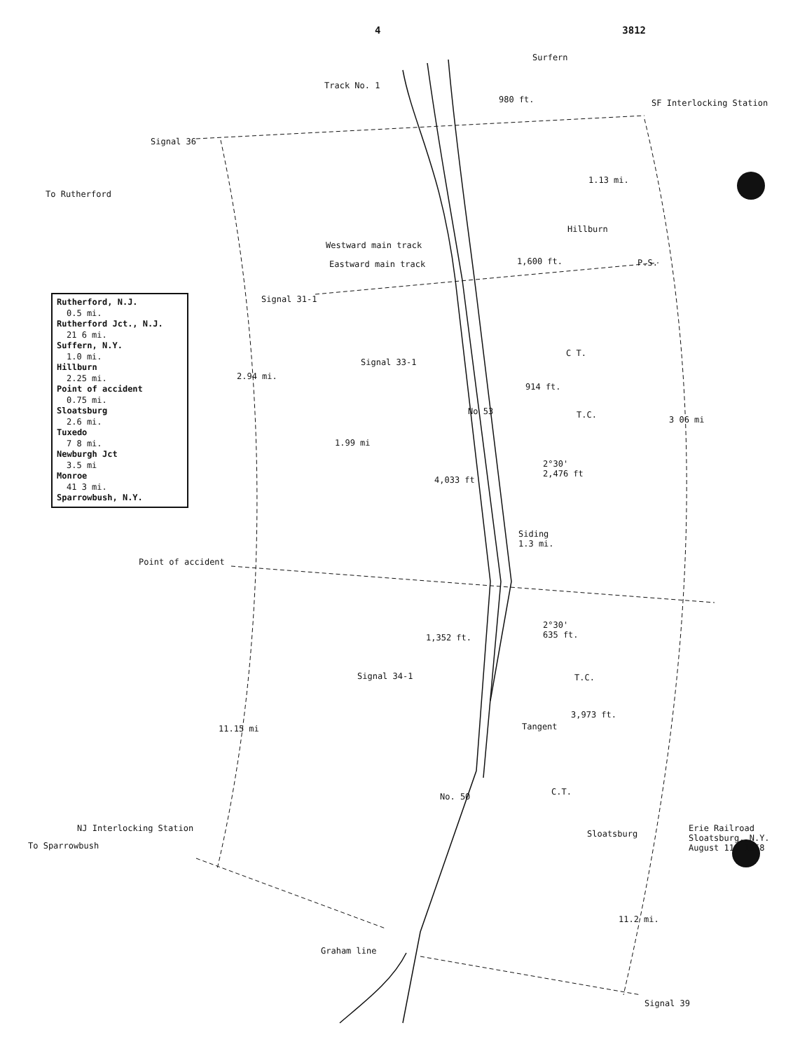4 3812
Rutherford, N.J.
0.5 mi.
Rutherford Jct., N.J.
21 6 mi.
Suffern, N.Y.
1.0 mi.
Hillburn
2.25 mi.
Point of accident
0.75 mi.
Sloatsburg
2.6 mi.
Tuxedo
7 8 mi.
Newburgh Jct
3.5 mi
Monroe
41 3 mi.
Sparrowbush, N.Y.
To Rutherford
Surfern
Track No. 1
980 ft. SF Interlocking Station
Signal 36
1.13 mi.
Hillburn
Westward main track
Eastward main track 1,600 ft. P.S.
Signal 31-1
Signal 33-1
C T.
2.94 mi.
914 ft.
T.C. No 53
3 06 mi
1.99 mi
2°30'
2,476 ft
4,033 ft
Siding
1.3 mi.
Point of accident
2°30'
635 ft. 1,352 ft.
Signal 34-1 T.C.
3,973 ft.
Tangent 11.15 mi
C.T. No. 50
Sloatsburg
NJ Interlocking Station
To Sparrowbush
Erie Railroad
Sloatsburg, N.Y.
August 11, 1958
11.2 mi.
Graham line
Signal 39